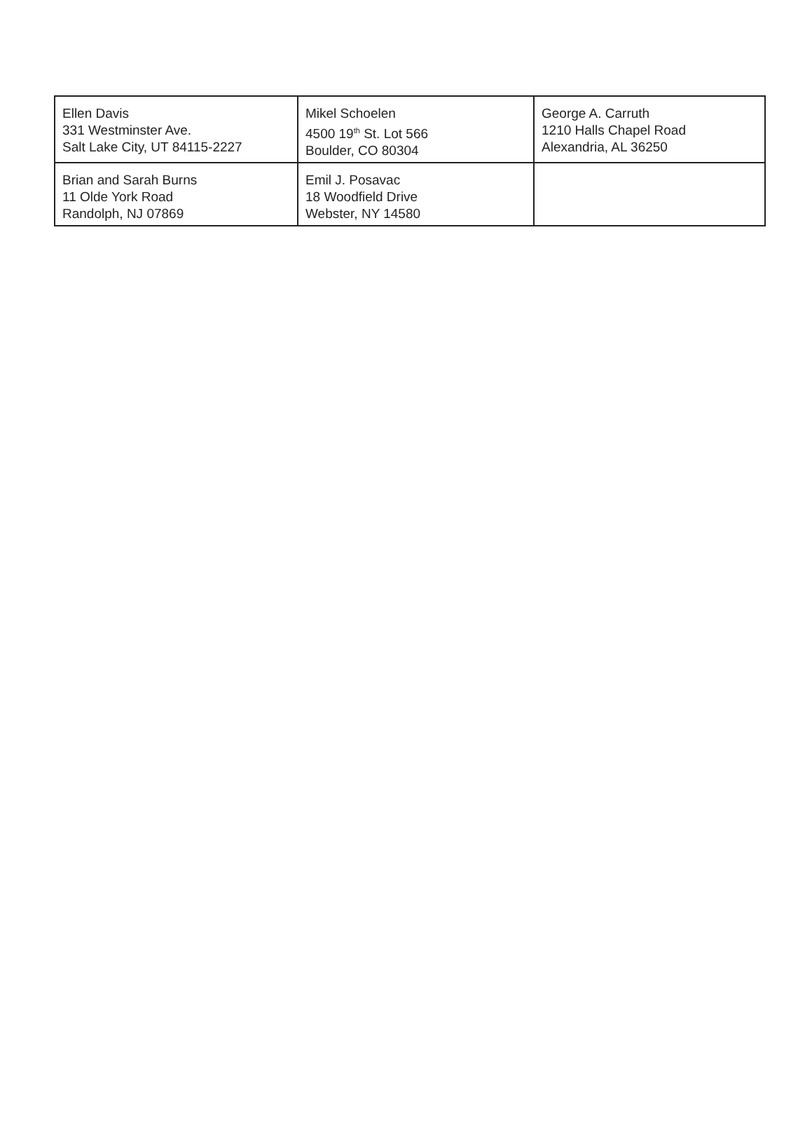| Ellen Davis 331 Westminster Ave. Salt Lake City, UT 84115-2227 | Mikel Schoelen 4500 19<sup>th</sup> St. Lot 566 Boulder, CO 80304 | George A. Carruth 1210 Halls Chapel Road Alexandria, AL 36250 |
| Brian and Sarah Burns 11 Olde York Road Randolph, NJ 07869 | Emil J. Posavac 18 Woodfield Drive Webster, NY 14580 | |